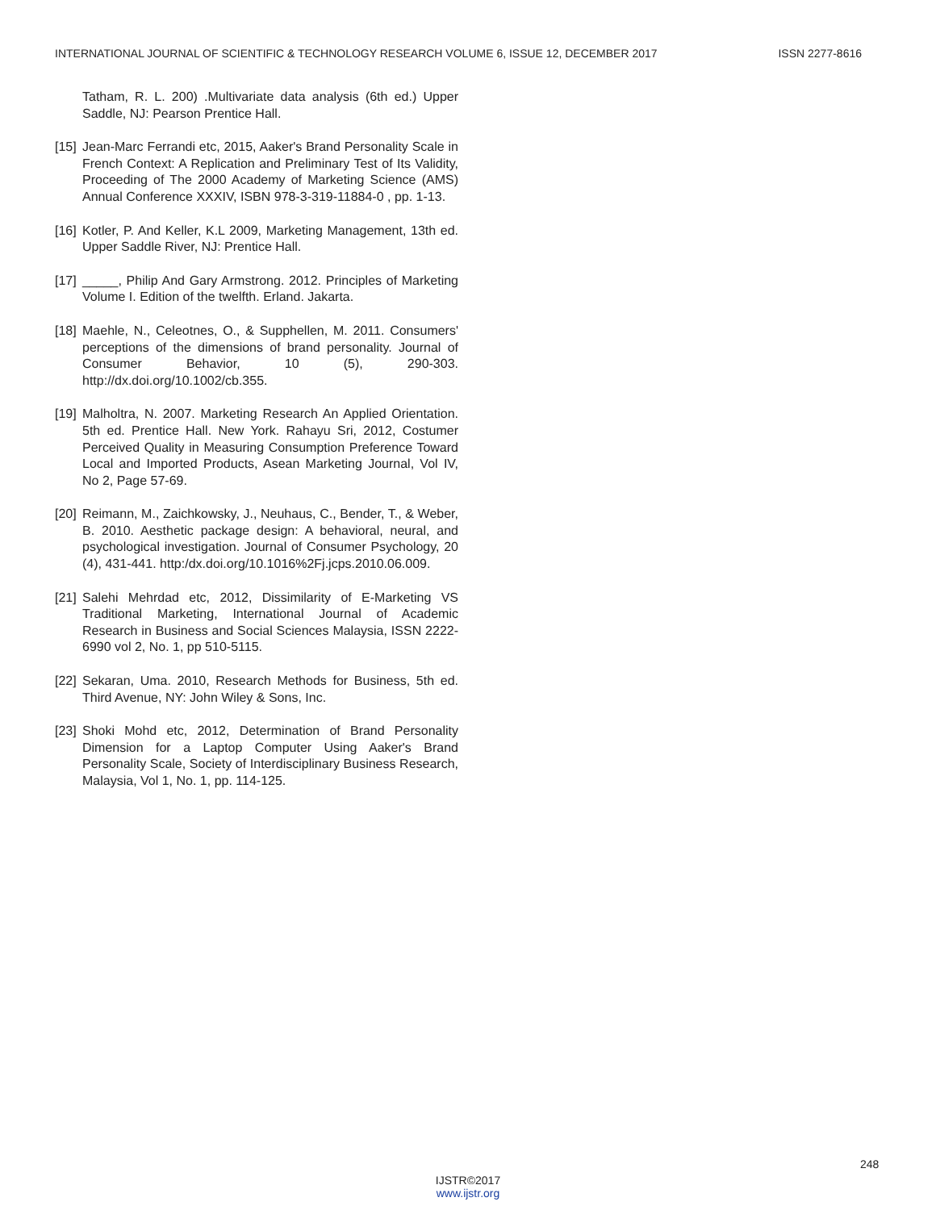INTERNATIONAL JOURNAL OF SCIENTIFIC & TECHNOLOGY RESEARCH VOLUME 6, ISSUE 12, DECEMBER 2017 ISSN 2277-8616
Tatham, R. L. 200) .Multivariate data analysis (6th ed.) Upper Saddle, NJ: Pearson Prentice Hall.
[15] Jean-Marc Ferrandi etc, 2015, Aaker's Brand Personality Scale in French Context: A Replication and Preliminary Test of Its Validity, Proceeding of The 2000 Academy of Marketing Science (AMS) Annual Conference XXXIV, ISBN 978-3-319-11884-0 , pp. 1-13.
[16] Kotler, P. And Keller, K.L 2009, Marketing Management, 13th ed. Upper Saddle River, NJ: Prentice Hall.
[17] _____, Philip And Gary Armstrong. 2012. Principles of Marketing Volume I. Edition of the twelfth. Erland. Jakarta.
[18] Maehle, N., Celeotnes, O., & Supphellen, M. 2011. Consumers' perceptions of the dimensions of brand personality. Journal of Consumer Behavior, 10 (5), 290-303. http://dx.doi.org/10.1002/cb.355.
[19] Malholtra, N. 2007. Marketing Research An Applied Orientation. 5th ed. Prentice Hall. New York. Rahayu Sri, 2012, Costumer Perceived Quality in Measuring Consumption Preference Toward Local and Imported Products, Asean Marketing Journal, Vol IV, No 2, Page 57-69.
[20] Reimann, M., Zaichkowsky, J., Neuhaus, C., Bender, T., & Weber, B. 2010. Aesthetic package design: A behavioral, neural, and psychological investigation. Journal of Consumer Psychology, 20 (4), 431-441. http:/dx.doi.org/10.1016%2Fj.jcps.2010.06.009.
[21] Salehi Mehrdad etc, 2012, Dissimilarity of E-Marketing VS Traditional Marketing, International Journal of Academic Research in Business and Social Sciences Malaysia, ISSN 2222-6990 vol 2, No. 1, pp 510-5115.
[22] Sekaran, Uma. 2010, Research Methods for Business, 5th ed. Third Avenue, NY: John Wiley & Sons, Inc.
[23] Shoki Mohd etc, 2012, Determination of Brand Personality Dimension for a Laptop Computer Using Aaker's Brand Personality Scale, Society of Interdisciplinary Business Research, Malaysia, Vol 1, No. 1, pp. 114-125.
248
IJSTR©2017
www.ijstr.org